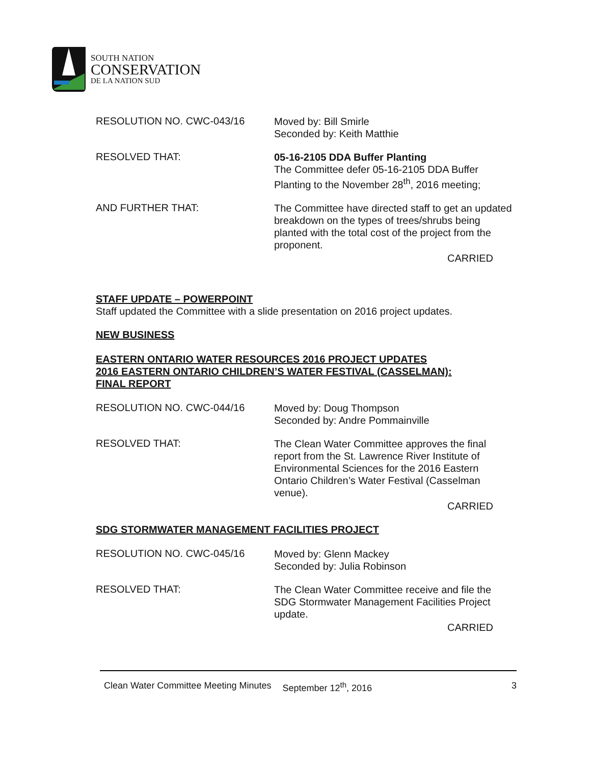SOUTH NATION
CONSERVATION
DE LA NATION SUD
RESOLUTION NO. CWC-043/16
Moved by: Bill Smirle
Seconded by: Keith Matthie
RESOLVED THAT:
05-16-2105 DDA Buffer Planting
The Committee defer 05-16-2105 DDA Buffer Planting to the November 28<sup>th</sup>, 2016 meeting;
AND FURTHER THAT:
The Committee have directed staff to get an updated breakdown on the types of trees/shrubs being planted with the total cost of the project from the proponent.
CARRIED
STAFF UPDATE – POWERPOINT
Staff updated the Committee with a slide presentation on 2016 project updates.
NEW BUSINESS
EASTERN ONTARIO WATER RESOURCES 2016 PROJECT UPDATES
2016 EASTERN ONTARIO CHILDREN’S WATER FESTIVAL (CASSELMAN):
FINAL REPORT
RESOLUTION NO. CWC-044/16
Moved by: Doug Thompson
Seconded by: Andre Pommainville
RESOLVED THAT:
The Clean Water Committee approves the final report from the St. Lawrence River Institute of Environmental Sciences for the 2016 Eastern Ontario Children’s Water Festival (Casselman venue).
CARRIED
SDG STORMWATER MANAGEMENT FACILITIES PROJECT
RESOLUTION NO. CWC-045/16
Moved by: Glenn Mackey
Seconded by: Julia Robinson
RESOLVED THAT:
The Clean Water Committee receive and file the SDG Stormwater Management Facilities Project update.
CARRIED
Clean Water Committee Meeting Minutes September 12<sup>th</sup>, 2016 3